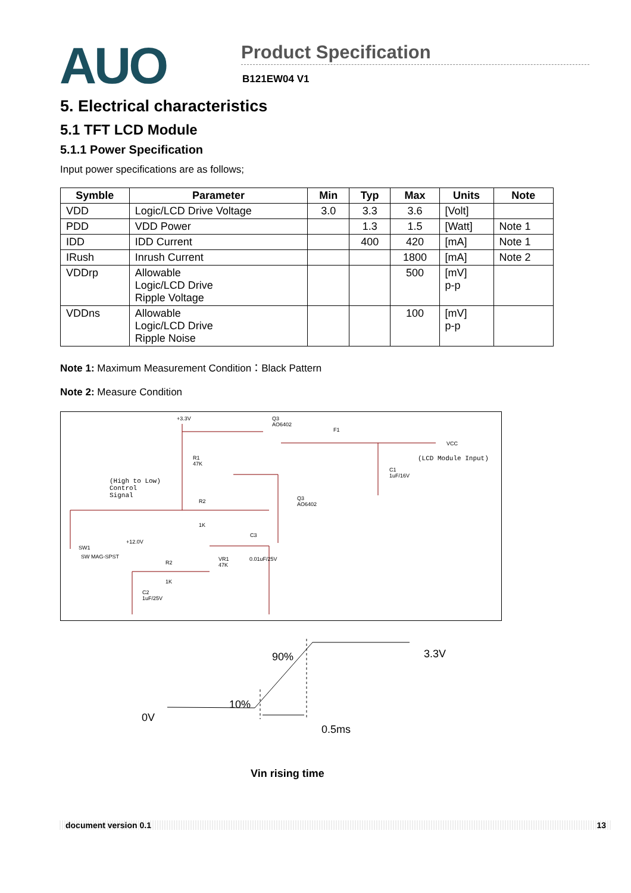AUO
Product Specification
B121EW04 V1
5. Electrical characteristics
5.1 TFT LCD Module
5.1.1 Power Specification
Input power specifications are as follows;
| Symble | Parameter | Min | Typ | Max | Units | Note |
| --- | --- | --- | --- | --- | --- | --- |
| VDD | Logic/LCD Drive Voltage | 3.0 | 3.3 | 3.6 | [Volt] | |
| PDD | VDD Power | | 1.3 | 1.5 | [Watt] | Note 1 |
| IDD | IDD Current | | 400 | 420 | [mA] | Note 1 |
| IRush | Inrush Current | | | 1800 | [mA] | Note 2 |
| VDDrp | Allowable Logic/LCD Drive Ripple Voltage | | | 500 | [mV] p-p | |
| VDDns | Allowable Logic/LCD Drive Ripple Noise | | | 100 | [mV] p-p | |
Note 1: Maximum Measurement Condition：Black Pattern
Note 2: Measure Condition
+3.3V
Q3
AO6402
F1
VCC
(LCD Module Input)
R1
47K
C1
1uF/16V
(High to Low)
Control
Signal
Q3
AO6402
R2
1K
C3
+12.0V
SW1
SW MAG-SPST
VR1
47K
0.01uF/25V
R2
1K
C2
1uF/25V
90% 3.3V
10%
0V
0.5ms
Vin rising time
document version 0.1 13